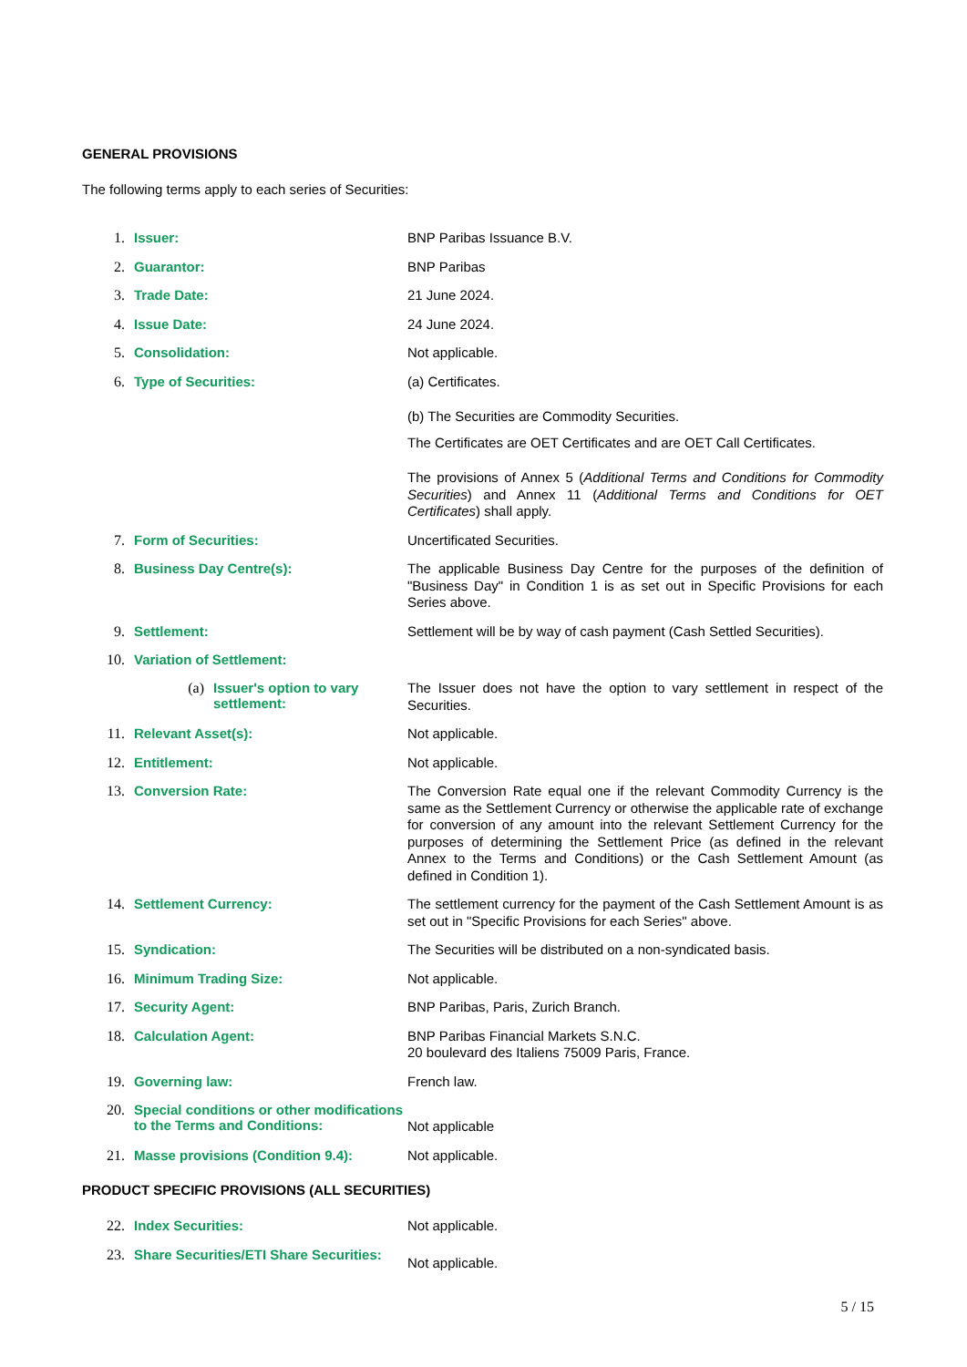GENERAL PROVISIONS
The following terms apply to each series of Securities:
1. Issuer:
BNP Paribas Issuance B.V.
2. Guarantor:
BNP Paribas
3. Trade Date:
21 June 2024.
4. Issue Date:
24 June 2024.
5. Consolidation:
Not applicable.
6. Type of Securities:
(a) Certificates.
(b) The Securities are Commodity Securities.
The Certificates are OET Certificates and are OET Call Certificates.
The provisions of Annex 5 (Additional Terms and Conditions for Commodity Securities) and Annex 11 (Additional Terms and Conditions for OET Certificates) shall apply.
7. Form of Securities:
Uncertificated Securities.
8. Business Day Centre(s):
The applicable Business Day Centre for the purposes of the definition of "Business Day" in Condition 1 is as set out in Specific Provisions for each Series above.
9. Settlement:
Settlement will be by way of cash payment (Cash Settled Securities).
10. Variation of Settlement:
(a) Issuer's option to vary settlement:
The Issuer does not have the option to vary settlement in respect of the Securities.
11. Relevant Asset(s):
Not applicable.
12. Entitlement:
Not applicable.
13. Conversion Rate:
The Conversion Rate equal one if the relevant Commodity Currency is the same as the Settlement Currency or otherwise the applicable rate of exchange for conversion of any amount into the relevant Settlement Currency for the purposes of determining the Settlement Price (as defined in the relevant Annex to the Terms and Conditions) or the Cash Settlement Amount (as defined in Condition 1).
14. Settlement Currency:
The settlement currency for the payment of the Cash Settlement Amount is as set out in "Specific Provisions for each Series" above.
15. Syndication:
The Securities will be distributed on a non-syndicated basis.
16. Minimum Trading Size:
Not applicable.
17. Security Agent:
BNP Paribas, Paris, Zurich Branch.
18. Calculation Agent:
BNP Paribas Financial Markets S.N.C.
20 boulevard des Italiens 75009 Paris, France.
19. Governing law:
French law.
20. Special conditions or other modifications to the Terms and Conditions:
Not applicable
21. Masse provisions (Condition 9.4):
Not applicable.
PRODUCT SPECIFIC PROVISIONS (ALL SECURITIES)
22. Index Securities:
Not applicable.
23. Share Securities/ETI Share Securities:
Not applicable.
5 / 15